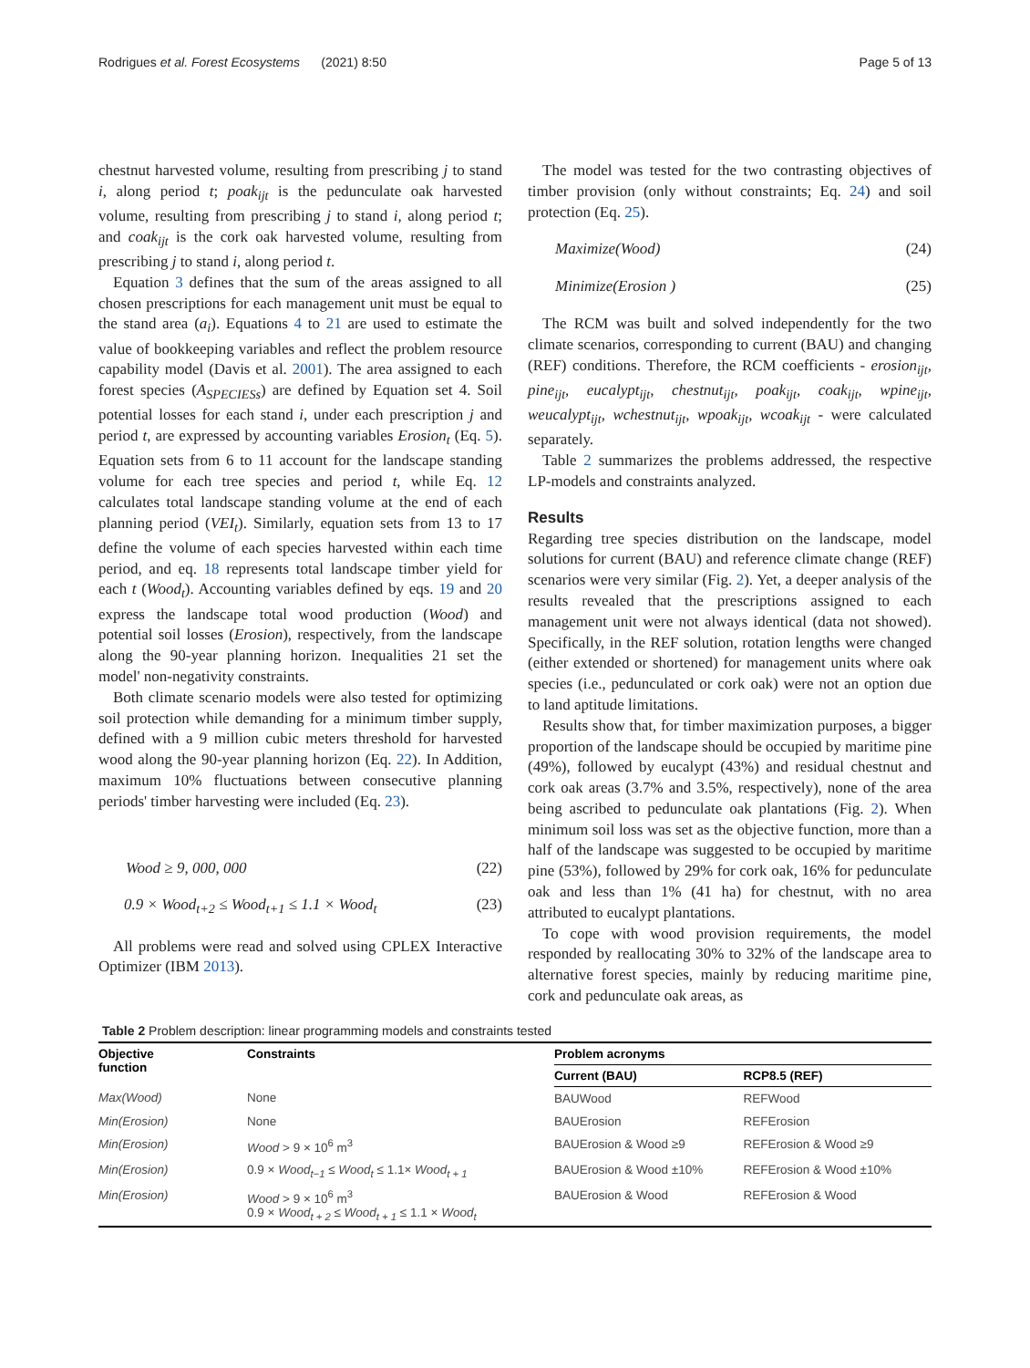Rodrigues et al. Forest Ecosystems (2021) 8:50 Page 5 of 13
chestnut harvested volume, resulting from prescribing j to stand i, along period t; poak<sub>ijt</sub> is the pedunculate oak harvested volume, resulting from prescribing j to stand i, along period t; and coak<sub>ijt</sub> is the cork oak harvested volume, resulting from prescribing j to stand i, along period t.
Equation 3 defines that the sum of the areas assigned to all chosen prescriptions for each management unit must be equal to the stand area (a<sub>i</sub>). Equations 4 to 21 are used to estimate the value of bookkeeping variables and reflect the problem resource capability model (Davis et al. 2001). The area assigned to each forest species (A<sub>SPECIESs</sub>) are defined by Equation set 4. Soil potential losses for each stand i, under each prescription j and period t, are expressed by accounting variables Erosion<sub>t</sub> (Eq. 5). Equation sets from 6 to 11 account for the landscape standing volume for each tree species and period t, while Eq. 12 calculates total landscape standing volume at the end of each planning period (VEI<sub>t</sub>). Similarly, equation sets from 13 to 17 define the volume of each species harvested within each time period, and eq. 18 represents total landscape timber yield for each t (Wood<sub>t</sub>). Accounting variables defined by eqs. 19 and 20 express the landscape total wood production (Wood) and potential soil losses (Erosion), respectively, from the landscape along the 90-year planning horizon. Inequalities 21 set the model' non-negativity constraints.
Both climate scenario models were also tested for optimizing soil protection while demanding for a minimum timber supply, defined with a 9 million cubic meters threshold for harvested wood along the 90-year planning horizon (Eq. 22). In Addition, maximum 10% fluctuations between consecutive planning periods' timber harvesting were included (Eq. 23).
Wood ≥ 9, 000, 000 (22)
0.9 × Wood<sub>t+2</sub> ≤ Wood<sub>t+1</sub> ≤ 1.1 × Wood<sub>t</sub> (23)
All problems were read and solved using CPLEX Interactive Optimizer (IBM 2013).
The model was tested for the two contrasting objectives of timber provision (only without constraints; Eq. 24) and soil protection (Eq. 25).
Maximize(Wood) (24)
Minimize(Erosion ) (25)
The RCM was built and solved independently for the two climate scenarios, corresponding to current (BAU) and changing (REF) conditions. Therefore, the RCM coefficients - erosion<sub>ijt</sub>, pine<sub>ijt</sub>, eucalypt<sub>ijt</sub>, chestnut<sub>ijt</sub>, poak<sub>ijt</sub>, coak<sub>ijt</sub>, wpine<sub>ijt</sub>, weucalypt<sub>ijt</sub>, wchestnut<sub>ijt</sub>, wpoak<sub>ijt</sub>, wcoak<sub>ijt</sub> - were calculated separately.
Table 2 summarizes the problems addressed, the respective LP-models and constraints analyzed.
Results
Regarding tree species distribution on the landscape, model solutions for current (BAU) and reference climate change (REF) scenarios were very similar (Fig. 2). Yet, a deeper analysis of the results revealed that the prescriptions assigned to each management unit were not always identical (data not showed). Specifically, in the REF solution, rotation lengths were changed (either extended or shortened) for management units where oak species (i.e., pedunculated or cork oak) were not an option due to land aptitude limitations.
Results show that, for timber maximization purposes, a bigger proportion of the landscape should be occupied by maritime pine (49%), followed by eucalypt (43%) and residual chestnut and cork oak areas (3.7% and 3.5%, respectively), none of the area being ascribed to pedunculate oak plantations (Fig. 2). When minimum soil loss was set as the objective function, more than a half of the landscape was suggested to be occupied by maritime pine (53%), followed by 29% for cork oak, 16% for pedunculate oak and less than 1% (41 ha) for chestnut, with no area attributed to eucalypt plantations.
To cope with wood provision requirements, the model responded by reallocating 30% to 32% of the landscape area to alternative forest species, mainly by reducing maritime pine, cork and pedunculate oak areas, as
Table 2 Problem description: linear programming models and constraints tested
| Objective function | Constraints | Problem acronyms | |
| --- | --- | --- | --- |
| | | Current (BAU) | RCP8.5 (REF) |
| Max(Wood) | None | BAUWood | REFWood |
| Min(Erosion) | None | BAUErosion | REFErosion |
| Min(Erosion) | Wood > 9 × 10<sup>6</sup> m<sup>3</sup> | BAUErosion & Wood ≥9 | REFErosion & Wood ≥9 |
| Min(Erosion) | 0.9 × Wood<sub>t−1</sub> ≤ Wood<sub>t</sub> ≤ 1.1× Wood<sub>t + 1</sub> | BAUErosion & Wood ±10% | REFErosion & Wood ±10% |
| Min(Erosion) | Wood > 9 × 10<sup>6</sup> m<sup>3</sup> 0.9 × Wood<sub>t + 2</sub> ≤ Wood<sub>t + 1</sub> ≤ 1.1 × Wood<sub>t</sub> | BAUErosion & Wood | REFErosion & Wood |